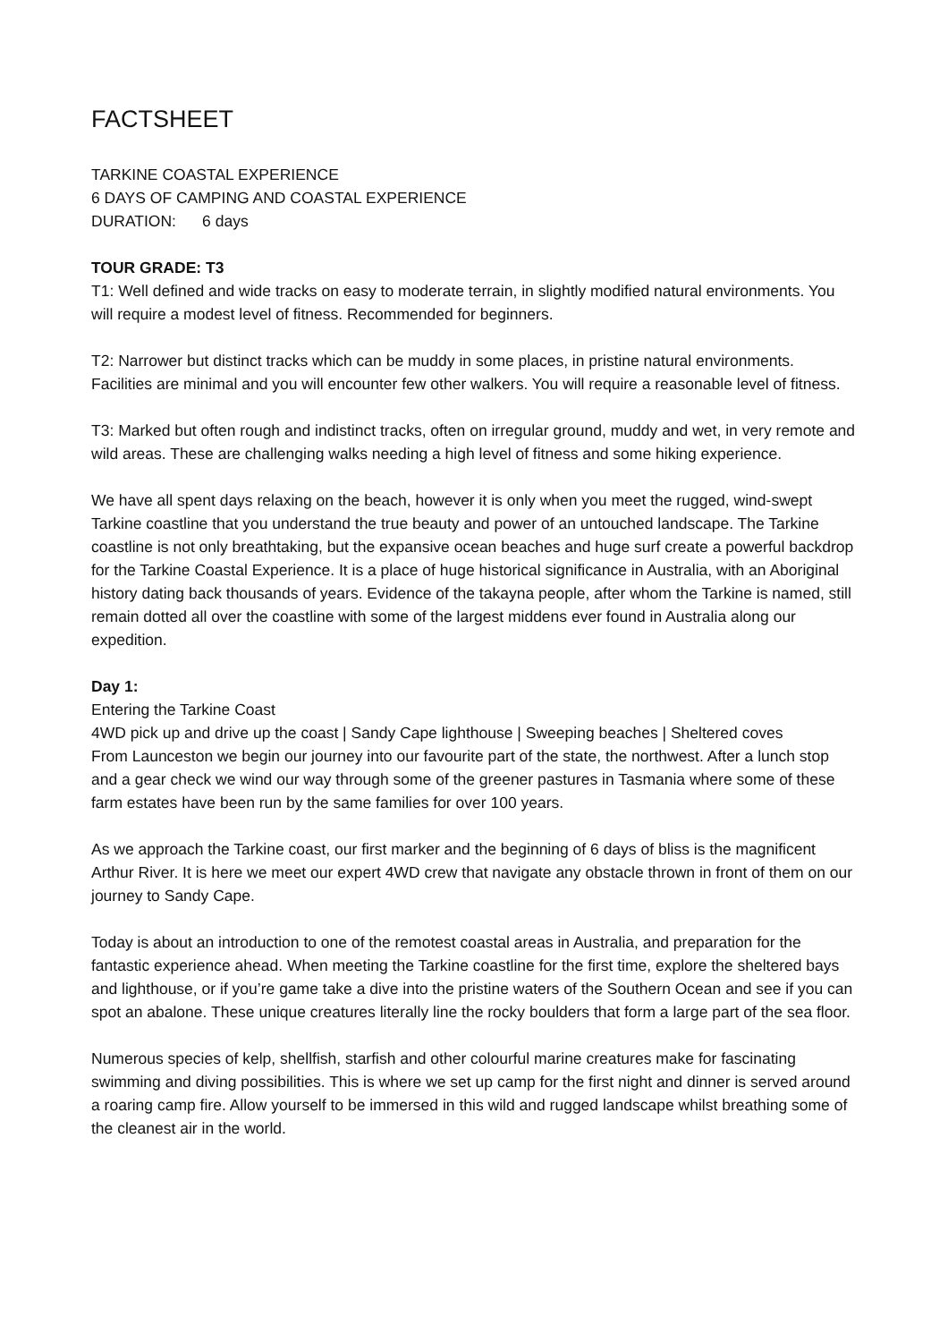FACTSHEET
TARKINE COASTAL EXPERIENCE
6 DAYS OF CAMPING AND COASTAL EXPERIENCE
DURATION: 6 days
TOUR GRADE: T3
T1: Well defined and wide tracks on easy to moderate terrain, in slightly modified natural environments. You will require a modest level of fitness. Recommended for beginners.
T2: Narrower but distinct tracks which can be muddy in some places, in pristine natural environments. Facilities are minimal and you will encounter few other walkers. You will require a reasonable level of fitness.
T3: Marked but often rough and indistinct tracks, often on irregular ground, muddy and wet, in very remote and wild areas. These are challenging walks needing a high level of fitness and some hiking experience.
We have all spent days relaxing on the beach, however it is only when you meet the rugged, wind-swept Tarkine coastline that you understand the true beauty and power of an untouched landscape. The Tarkine coastline is not only breathtaking, but the expansive ocean beaches and huge surf create a powerful backdrop for the Tarkine Coastal Experience. It is a place of huge historical significance in Australia, with an Aboriginal history dating back thousands of years. Evidence of the takayna people, after whom the Tarkine is named, still remain dotted all over the coastline with some of the largest middens ever found in Australia along our expedition.
Day 1:
Entering the Tarkine Coast
4WD pick up and drive up the coast | Sandy Cape lighthouse | Sweeping beaches | Sheltered coves
From Launceston we begin our journey into our favourite part of the state, the northwest. After a lunch stop and a gear check we wind our way through some of the greener pastures in Tasmania where some of these farm estates have been run by the same families for over 100 years.
As we approach the Tarkine coast, our first marker and the beginning of 6 days of bliss is the magnificent Arthur River. It is here we meet our expert 4WD crew that navigate any obstacle thrown in front of them on our journey to Sandy Cape.
Today is about an introduction to one of the remotest coastal areas in Australia, and preparation for the fantastic experience ahead. When meeting the Tarkine coastline for the first time, explore the sheltered bays and lighthouse, or if you’re game take a dive into the pristine waters of the Southern Ocean and see if you can spot an abalone. These unique creatures literally line the rocky boulders that form a large part of the sea floor.
Numerous species of kelp, shellfish, starfish and other colourful marine creatures make for fascinating swimming and diving possibilities. This is where we set up camp for the first night and dinner is served around a roaring camp fire. Allow yourself to be immersed in this wild and rugged landscape whilst breathing some of the cleanest air in the world.